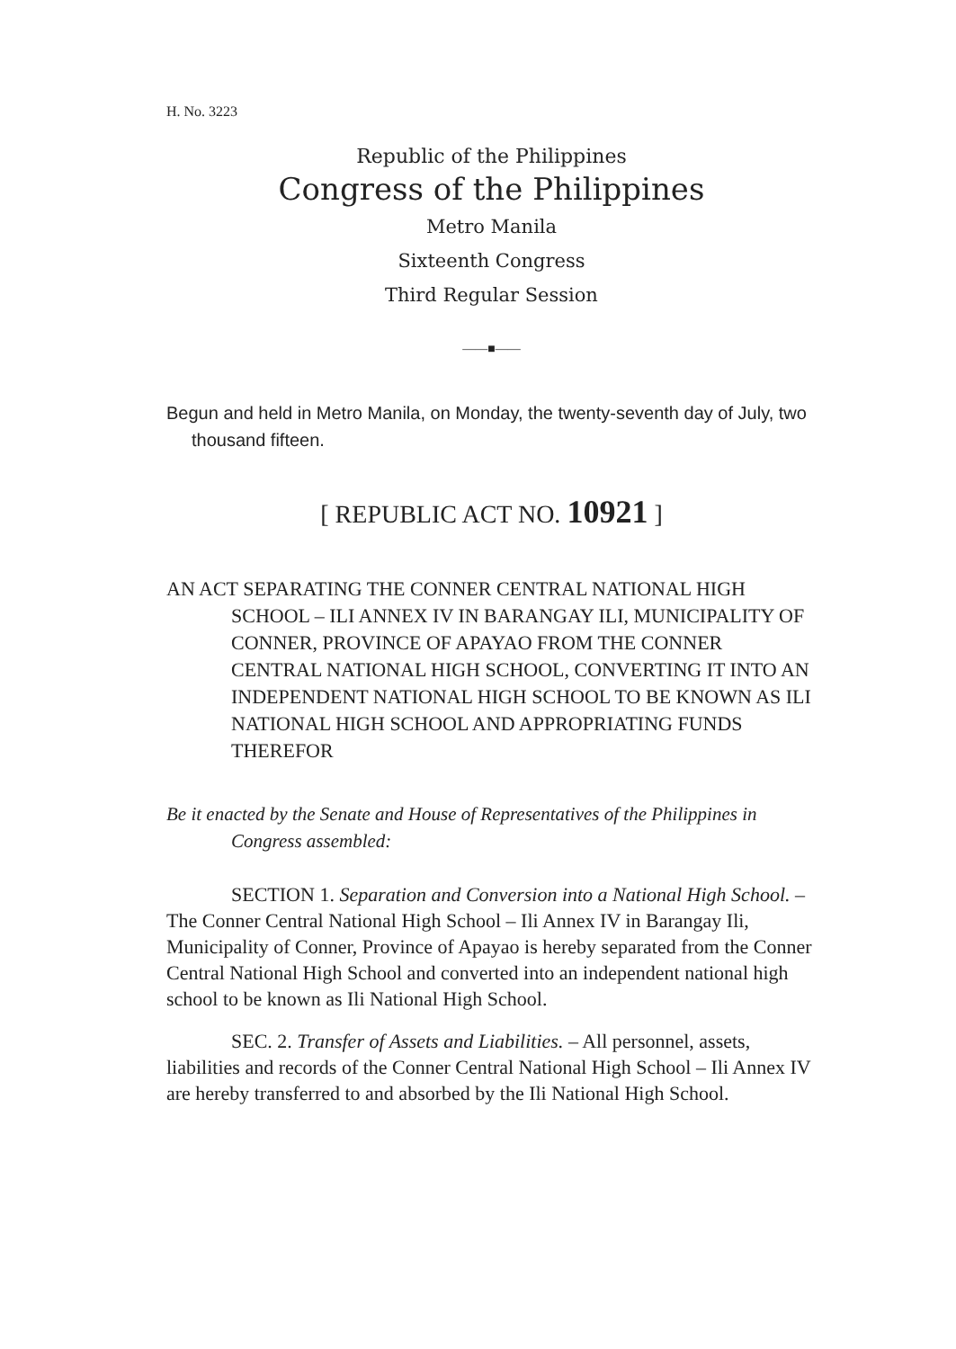H. No. 3223
Republic of the Philippines
Congress of the Philippines
Metro Manila
Sixteenth Congress
Third Regular Session
——■——
Begun and held in Metro Manila, on Monday, the twenty-seventh day of July, two thousand fifteen.
[ REPUBLIC ACT NO. 10921 ]
AN ACT SEPARATING THE CONNER CENTRAL NATIONAL HIGH SCHOOL – ILI ANNEX IV IN BARANGAY ILI, MUNICIPALITY OF CONNER, PROVINCE OF APAYAO FROM THE CONNER CENTRAL NATIONAL HIGH SCHOOL, CONVERTING IT INTO AN INDEPENDENT NATIONAL HIGH SCHOOL TO BE KNOWN AS ILI NATIONAL HIGH SCHOOL AND APPROPRIATING FUNDS THEREFOR
Be it enacted by the Senate and House of Representatives of the Philippines in Congress assembled:
SECTION 1. Separation and Conversion into a National High School. – The Conner Central National High School – Ili Annex IV in Barangay Ili, Municipality of Conner, Province of Apayao is hereby separated from the Conner Central National High School and converted into an independent national high school to be known as Ili National High School.
SEC. 2. Transfer of Assets and Liabilities. – All personnel, assets, liabilities and records of the Conner Central National High School – Ili Annex IV are hereby transferred to and absorbed by the Ili National High School.